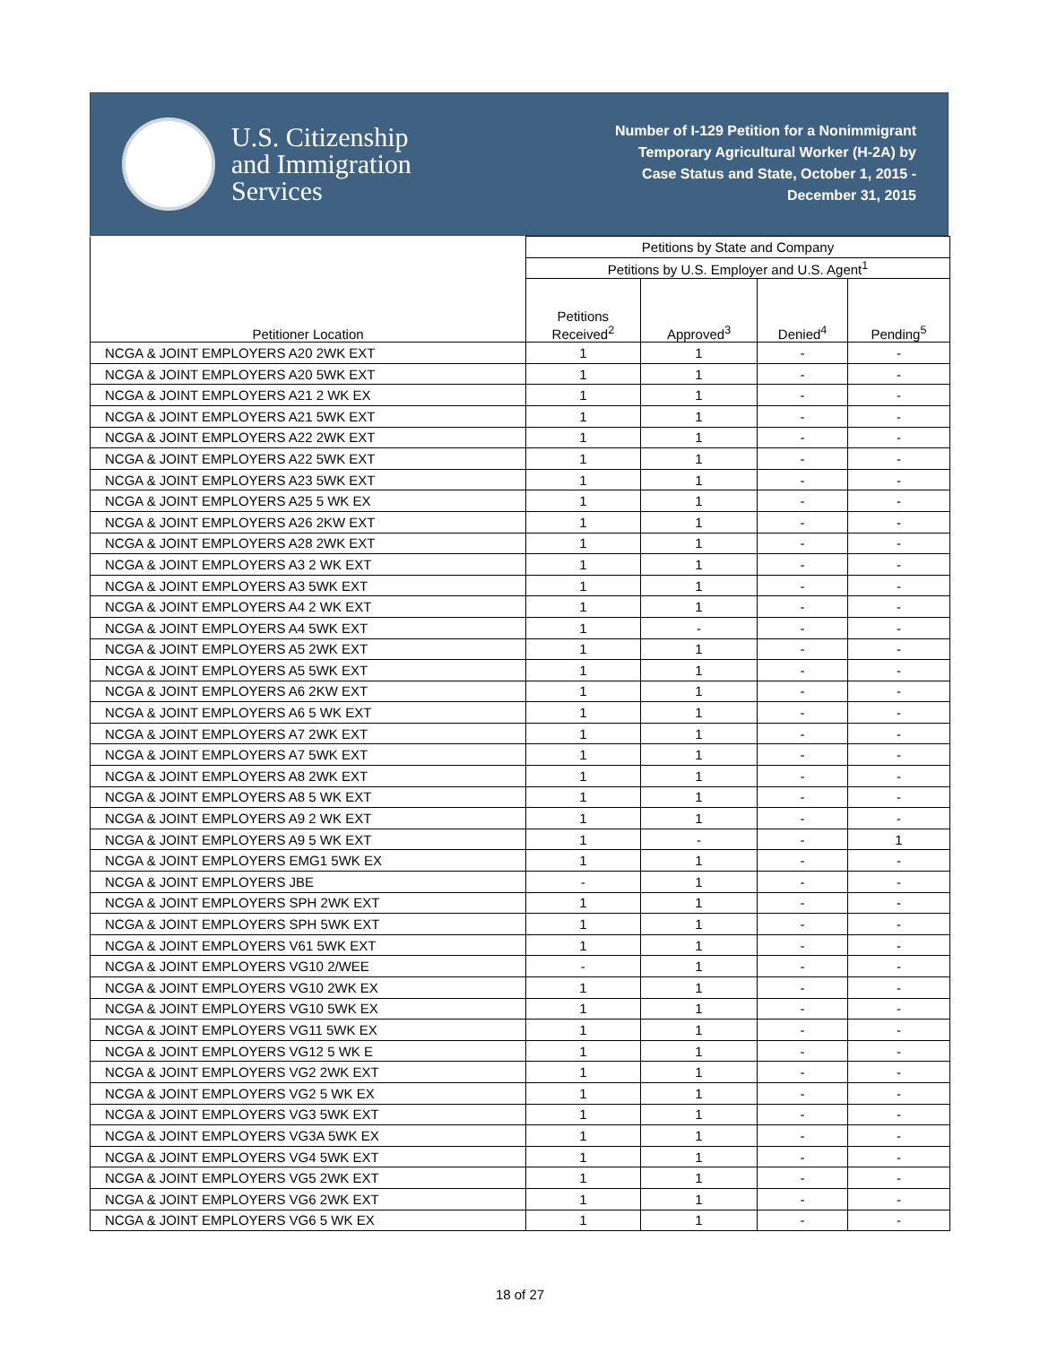U.S. Citizenship
and Immigration
Services
Number of I-129 Petition for a Nonimmigrant
Temporary Agricultural Worker (H-2A) by
Case Status and State, October 1, 2015 -
December 31, 2015
| Petitioner Location | Petitions by State and Company | | | |
| --- | --- | --- | --- | --- |
| | Petitions by U.S. Employer and U.S. Agent<sup>1</sup> | | | |
| | Petitions Received<sup>2</sup> | Approved<sup>3</sup> | Denied<sup>4</sup> | Pending<sup>5</sup> |
| NCGA & JOINT EMPLOYERS A20 2WK EXT | 1 | 1 | - | - |
| NCGA & JOINT EMPLOYERS A20 5WK EXT | 1 | 1 | - | - |
| NCGA & JOINT EMPLOYERS A21 2 WK EX | 1 | 1 | - | - |
| NCGA & JOINT EMPLOYERS A21 5WK EXT | 1 | 1 | - | - |
| NCGA & JOINT EMPLOYERS A22 2WK EXT | 1 | 1 | - | - |
| NCGA & JOINT EMPLOYERS A22 5WK EXT | 1 | 1 | - | - |
| NCGA & JOINT EMPLOYERS A23 5WK EXT | 1 | 1 | - | - |
| NCGA & JOINT EMPLOYERS A25 5 WK EX | 1 | 1 | - | - |
| NCGA & JOINT EMPLOYERS A26 2KW EXT | 1 | 1 | - | - |
| NCGA & JOINT EMPLOYERS A28 2WK EXT | 1 | 1 | - | - |
| NCGA & JOINT EMPLOYERS A3 2 WK EXT | 1 | 1 | - | - |
| NCGA & JOINT EMPLOYERS A3 5WK EXT | 1 | 1 | - | - |
| NCGA & JOINT EMPLOYERS A4 2 WK EXT | 1 | 1 | - | - |
| NCGA & JOINT EMPLOYERS A4 5WK EXT | 1 | - | - | - |
| NCGA & JOINT EMPLOYERS A5 2WK EXT | 1 | 1 | - | - |
| NCGA & JOINT EMPLOYERS A5 5WK EXT | 1 | 1 | - | - |
| NCGA & JOINT EMPLOYERS A6 2KW EXT | 1 | 1 | - | - |
| NCGA & JOINT EMPLOYERS A6 5 WK EXT | 1 | 1 | - | - |
| NCGA & JOINT EMPLOYERS A7 2WK EXT | 1 | 1 | - | - |
| NCGA & JOINT EMPLOYERS A7 5WK EXT | 1 | 1 | - | - |
| NCGA & JOINT EMPLOYERS A8 2WK EXT | 1 | 1 | - | - |
| NCGA & JOINT EMPLOYERS A8 5 WK EXT | 1 | 1 | - | - |
| NCGA & JOINT EMPLOYERS A9 2 WK EXT | 1 | 1 | - | - |
| NCGA & JOINT EMPLOYERS A9 5 WK EXT | 1 | - | - | 1 |
| NCGA & JOINT EMPLOYERS EMG1 5WK EX | 1 | 1 | - | - |
| NCGA & JOINT EMPLOYERS JBE | - | 1 | - | - |
| NCGA & JOINT EMPLOYERS SPH 2WK EXT | 1 | 1 | - | - |
| NCGA & JOINT EMPLOYERS SPH 5WK EXT | 1 | 1 | - | - |
| NCGA & JOINT EMPLOYERS V61 5WK EXT | 1 | 1 | - | - |
| NCGA & JOINT EMPLOYERS VG10 2/WEE | - | 1 | - | - |
| NCGA & JOINT EMPLOYERS VG10 2WK EX | 1 | 1 | - | - |
| NCGA & JOINT EMPLOYERS VG10 5WK EX | 1 | 1 | - | - |
| NCGA & JOINT EMPLOYERS VG11 5WK EX | 1 | 1 | - | - |
| NCGA & JOINT EMPLOYERS VG12 5 WK E | 1 | 1 | - | - |
| NCGA & JOINT EMPLOYERS VG2 2WK EXT | 1 | 1 | - | - |
| NCGA & JOINT EMPLOYERS VG2 5 WK EX | 1 | 1 | - | - |
| NCGA & JOINT EMPLOYERS VG3 5WK EXT | 1 | 1 | - | - |
| NCGA & JOINT EMPLOYERS VG3A 5WK EX | 1 | 1 | - | - |
| NCGA & JOINT EMPLOYERS VG4 5WK EXT | 1 | 1 | - | - |
| NCGA & JOINT EMPLOYERS VG5 2WK EXT | 1 | 1 | - | - |
| NCGA & JOINT EMPLOYERS VG6 2WK EXT | 1 | 1 | - | - |
| NCGA & JOINT EMPLOYERS VG6 5 WK EX | 1 | 1 | - | - |
18 of 27